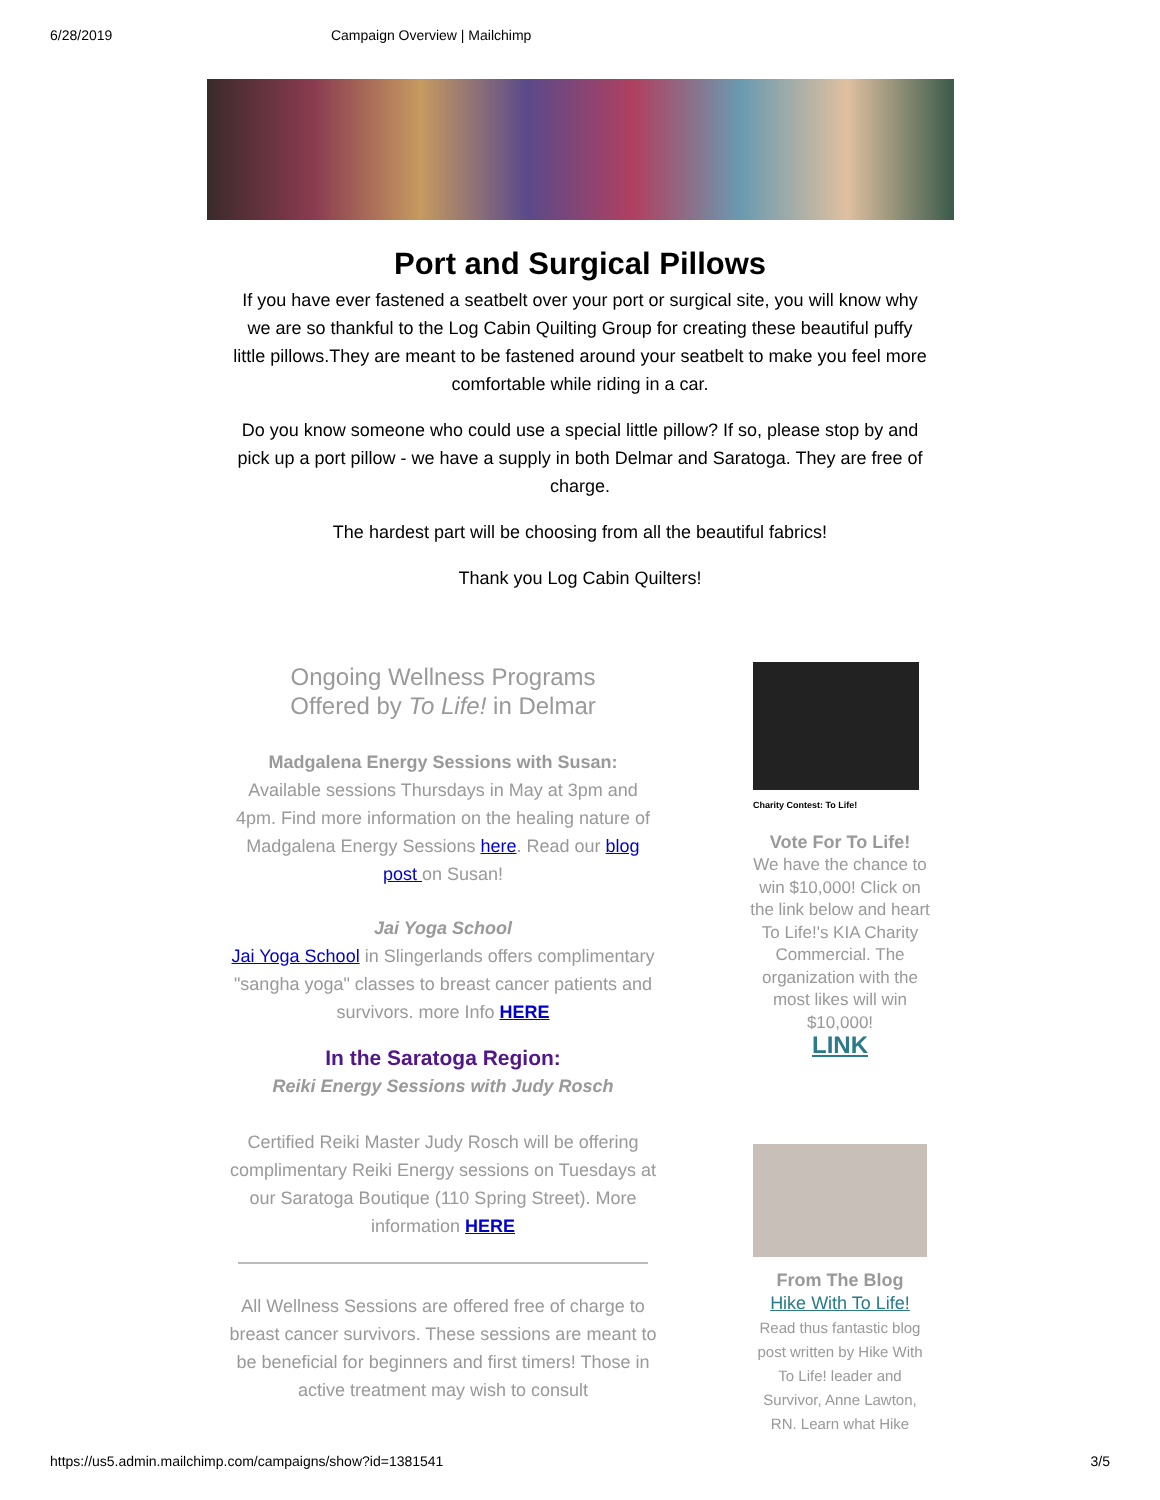6/28/2019 Campaign Overview | Mailchimp
Port and Surgical Pillows
If you have ever fastened a seatbelt over your port or surgical site, you will know why we are so thankful to the Log Cabin Quilting Group for creating these beautiful puffy little pillows.They are meant to be fastened around your seatbelt to make you feel more comfortable while riding in a car.
Do you know someone who could use a special little pillow? If so, please stop by and pick up a port pillow - we have a supply in both Delmar and Saratoga. They are free of charge.
The hardest part will be choosing from all the beautiful fabrics!
Thank you Log Cabin Quilters!
Ongoing Wellness Programs
Offered by To Life! in Delmar
Madgalena Energy Sessions with Susan:
Available sessions Thursdays in May at 3pm and 4pm. Find more information on the healing nature of Madgalena Energy Sessions here. Read our blog post on Susan!
Jai Yoga School
Jai Yoga School in Slingerlands offers complimentary "sangha yoga" classes to breast cancer patients and survivors. more Info HERE
In the Saratoga Region:
Reiki Energy Sessions with Judy Rosch
Certified Reiki Master Judy Rosch will be offering complimentary Reiki Energy sessions on Tuesdays at our Saratoga Boutique (110 Spring Street). More information HERE
All Wellness Sessions are offered free of charge to breast cancer survivors. These sessions are meant to be beneficial for beginners and first timers! Those in active treatment may wish to consult
Charity Contest: To Life!
Vote For To Life!
We have the chance to win $10,000! Click on the link below and heart To Life!'s KIA Charity Commercial. The organization with the most likes will win $10,000!
LINK
From The Blog
Hike With To Life!
Read thus fantastic blog post written by Hike With To Life! leader and Survivor, Anne Lawton, RN. Learn what Hike
https://us5.admin.mailchimp.com/campaigns/show?id=1381541 3/5